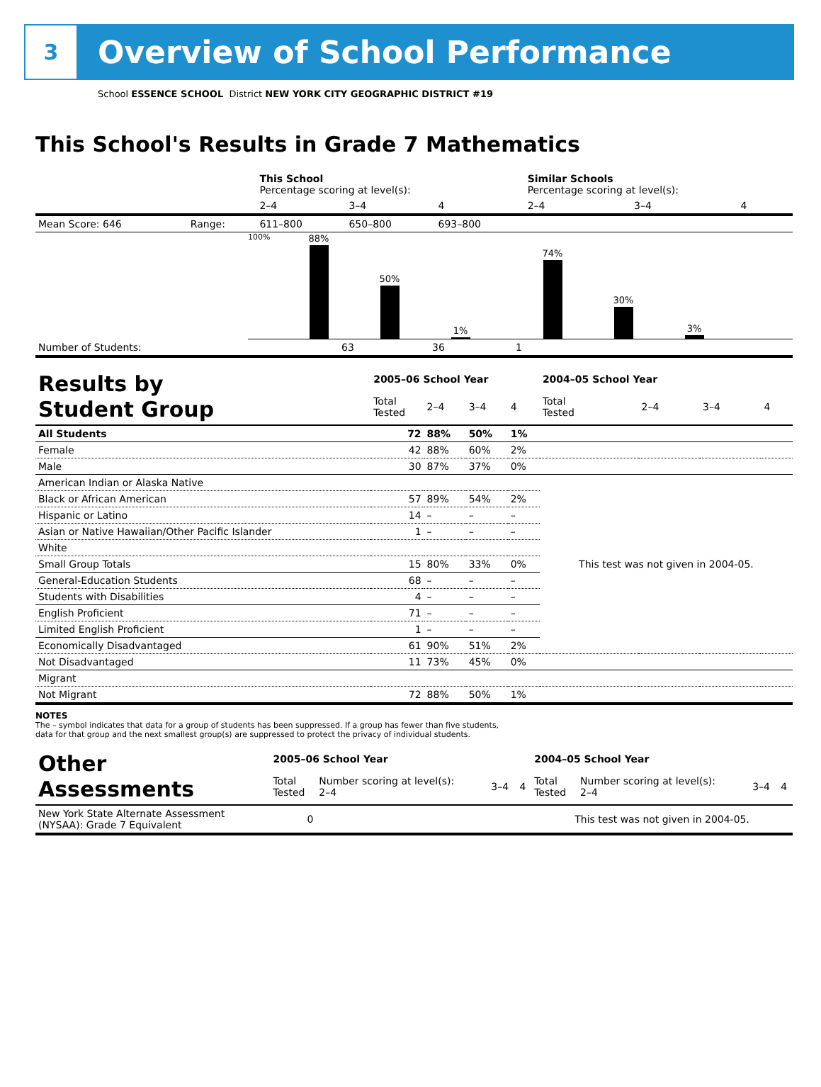3
Overview of School Performance
School ESSENCE SCHOOL District NEW YORK CITY GEOGRAPHIC DISTRICT #19
This School's Results in Grade 7 Mathematics
| | | This School Percentage scoring at level(s): | | | Similar Schools Percentage scoring at level(s): | | |
| | | 2–4 | 3–4 | 4 | 2–4 | 3–4 | 4 |
| Mean Score: 646 | Range: | 611–800 | 650–800 | 693–800 | | | |
100%
88%
50%
1%
74%
30%
3%
| Number of Students: | 63 | 36 | 1 |
| Results by Student Group | 2005–06 School Year | | | | 2004–05 School Year | | | |
| | Total Tested | 2–4 | 3–4 | 4 | Total Tested | 2–4 | 3–4 | 4 |
| All Students | 72 | 88% | 50% | 1% | | | | |
| Female | 42 | 88% | 60% | 2% | | | | |
| Male | 30 | 87% | 37% | 0% | | | | |
| American Indian or Alaska Native | | | | | This test was not given in 2004-05. | | | |
| Black or African American | 57 | 89% | 54% | 2% | | | | |
| Hispanic or Latino | 14 | – | – | – | | | | |
| Asian or Native Hawaiian/Other Pacific Islander | 1 | – | – | – | | | | |
| White | | | | | | | | |
| Small Group Totals | 15 | 80% | 33% | 0% | | | | |
| General-Education Students | 68 | – | – | – | | | | |
| Students with Disabilities | 4 | – | – | – | | | | |
| English Proficient | 71 | – | – | – | | | | |
| Limited English Proficient | 1 | – | – | – | | | | |
| Economically Disadvantaged | 61 | 90% | 51% | 2% | | | | |
| Not Disadvantaged | 11 | 73% | 45% | 0% | | | | |
| Migrant | | | | | | | | |
| Not Migrant | 72 | 88% | 50% | 1% | | | | |
NOTES
The – symbol indicates that data for a group of students has been suppressed. If a group has fewer than five students,
data for that group and the next smallest group(s) are suppressed to protect the privacy of individual students.
| Other Assessments | 2005–06 School Year | | | | 2004–05 School Year | | | |
| | Total Tested | Number scoring at level(s): 2–4 | 3–4 | 4 | Total Tested | Number scoring at level(s): 2–4 | 3–4 | 4 |
| New York State Alternate Assessment (NYSAA): Grade 7 Equivalent | 0 | | | | This test was not given in 2004-05. | | | |